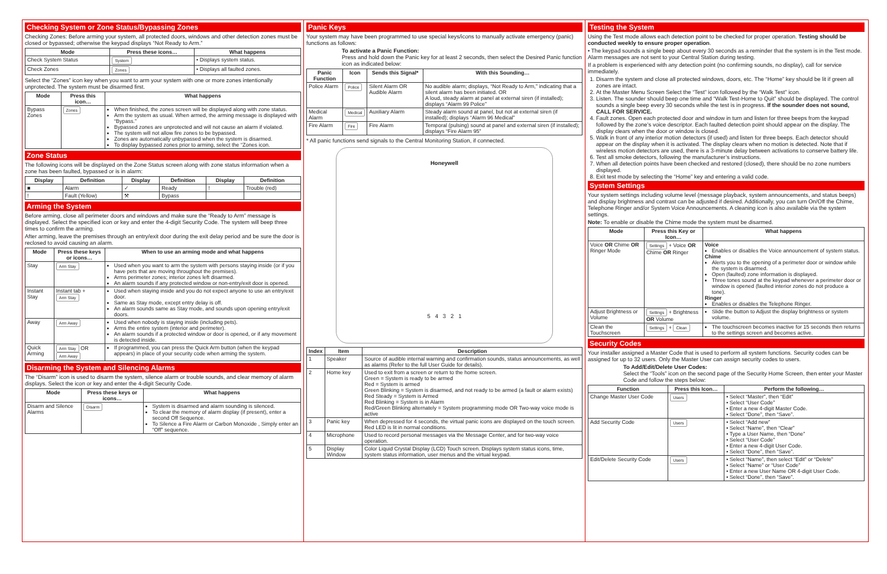Checking System or Zone Status/Bypassing Zones
Checking Zones: Before arming your system, all protected doors, windows and other detection zones must be closed or bypassed; otherwise the keypad displays “Not Ready to Arm.”
| Mode | Press these icons… | What happens |
| --- | --- | --- |
| Check System Status | System | • Displays system status. |
| Check Zones | Zones | • Displays all faulted zones. |
Select the “Zones” icon key when you want to arm your system with one or more zones intentionally unprotected. The system must be disarmed first.
| Mode | Press this icon… | What happens |
| --- | --- | --- |
| Bypass Zones | Zones | When finished, the zones screen will be displayed along with zone status. Arm the system as usual. When armed, the arming message is displayed with “Bypass.” Bypassed zones are unprotected and will not cause an alarm if violated. The system will not allow fire zones to be bypassed. Zones are automatically unbypassed when the system is disarmed. To display bypassed zones prior to arming, select the “Zones icon. |
Zone Status
The following icons will be displayed on the Zone Status screen along with zone status information when a zone has been faulted, bypassed or is in alarm:
| Display | Definition | Display | Definition | Display | Definition |
| --- | --- | --- | --- | --- | --- |
| ■ | Alarm | ✓ | Ready | ! | Trouble (red) |
| ! | Fault (Yellow) | ⚒ | Bypass | | |
Arming the System
Before arming, close all perimeter doors and windows and make sure the “Ready to Arm” message is displayed. Select the specified icon or key and enter the 4-digit Security Code. The system will beep three times to confirm the arming.
After arming, leave the premises through an entry/exit door during the exit delay period and be sure the door is reclosed to avoid causing an alarm.
| Mode | Press these keys or icons… | When to use an arming mode and what happens |
| --- | --- | --- |
| Stay | Arm Stay | Used when you want to arm the system with persons staying inside (or if you have pets that are moving throughout the premises). Arms perimeter zones; interior zones left disarmed. An alarm sounds if any protected window or non-entry/exit door is opened. |
| Instant Stay | Instant tab + Arm Stay | Used when staying inside and you do not expect anyone to use an entry/exit door. Same as Stay mode, except entry delay is off. An alarm sounds same as Stay mode, and sounds upon opening entry/exit doors. |
| Away | Arm Away | Used when nobody is staying inside (including pets). Arms the entire system (interior and perimeter). An alarm sounds if a protected window or door is opened, or if any movement is detected inside. |
| Quick Arming | Arm Stay OR Arm Away | If programmed, you can press the Quick Arm button (when the keypad appears) in place of your security code when arming the system. |
Disarming the System and Silencing Alarms
The “Disarm” icon is used to disarm the system, silence alarm or trouble sounds, and clear memory of alarm displays. Select the icon or key and enter the 4-digit Security Code.
| Mode | Press these keys or icons… | What happens |
| --- | --- | --- |
| Disarm and Silence Alarms | Disarm | System is disarmed and alarm sounding is silenced. To clear the memory of alarm display (if present), enter a second Off Sequence. To Silence a Fire Alarm or Carbon Monoxide , Simply enter an “Off” sequence. |
Panic Keys
Your system may have been programmed to use special keys/icons to manually activate emergency (panic) functions as follows:
To activate a Panic Function:
Press and hold down the Panic key for at least 2 seconds, then select the Desired Panic function icon as indicated below:
| Panic Function | Icon | Sends this Signal* | With this Sounding… |
| --- | --- | --- | --- |
| Police Alarm | Police | Silent Alarm OR Audible Alarm | No audible alarm; displays, “Not Ready to Arm,” indicating that a silent alarm has been initiated. OR A loud, steady alarm at panel at external siren (if installed); displays “Alarm 99 Police” |
| Medical Alarm | Medical | Auxiliary Alarm | Steady alarm sound at panel, but not at external siren (if installed); displays “Alarm 96 Medical” |
| Fire Alarm | Fire | Fire Alarm | Temporal (pulsing) sound at panel and external siren (if installed); displays “Fire Alarm 95” |
* All panic functions send signals to the Central Monitoring Station, if connected.
Honeywell
5 4 3 2 1
| Index | Item | Description |
| --- | --- | --- |
| 1 | Speaker | Source of audible internal warning and confirmation sounds, status announcements, as well as alarms (Refer to the full User Guide for details). |
| 2 | Home key | Used to exit from a screen or return to the home screen. Green = System is ready to be armed Red = System is armed Green Blinking = System is disarmed, and not ready to be armed (a fault or alarm exists) Red Steady = System is Armed Red Blinking = System is in Alarm Red/Green Blinking alternately = System programming mode OR Two-way voice mode is active |
| 3 | Panic key | When depressed for 4 seconds, the virtual panic icons are displayed on the touch screen. Red LED is lit in normal conditions. |
| 4 | Microphone | Used to record personal messages via the Message Center, and for two-way voice operation. |
| 5 | Display Window | Color Liquid Crystal Display (LCD) Touch screen. Displays system status icons, time, system status information, user menus and the virtual keypad. |
Testing the System
Using the Test mode allows each detection point to be checked for proper operation. Testing should be conducted weekly to ensure proper operation.
• The keypad sounds a single beep about every 30 seconds as a reminder that the system is in the Test mode. Alarm messages are not sent to your Central Station during testing.
If a problem is experienced with any detection point (no confirming sounds, no display), call for service immediately.
1. Disarm the system and close all protected windows, doors, etc. The “Home” key should be lit if green all zones are intact.
2. At the Master Menu Screen Select the “Test” icon followed by the “Walk Test” icon.
3. Listen. The sounder should beep one time and “Walk Test-Home to Quit” should be displayed. The control sounds a single beep every 30 seconds while the test is in progress. If the sounder does not sound, CALL FOR SERVICE.
4. Fault zones. Open each protected door and window in turn and listen for three beeps from the keypad followed by the zone’s voice descriptor. Each faulted detection point should appear on the display. The display clears when the door or window is closed.
5. Walk in front of any interior motion detectors (if used) and listen for three beeps. Each detector should appear on the display when it is activated. The display clears when no motion is detected. Note that if wireless motion detectors are used, there is a 3-minute delay between activations to conserve battery life.
6. Test all smoke detectors, following the manufacturer’s instructions.
7. When all detection points have been checked and restored (closed), there should be no zone numbers displayed.
8. Exit test mode by selecting the “Home” key and entering a valid code.
System Settings
Your system settings including volume level (message playback, system announcements, and status beeps) and display brightness and contrast can be adjusted if desired. Additionally, you can turn On/Off the Chime, Telephone Ringer and/or System Voice Announcements. A cleaning icon is also available via the system settings.
Note: To enable or disable the Chime mode the system must be disarmed.
| Mode | Press this Key or Icon… | What happens |
| --- | --- | --- |
| Voice OR Chime OR Ringer Mode | Settings + Voice OR Chime OR Ringer | Voice Enables or disables the Voice announcement of system status. Chime Alerts you to the opening of a perimeter door or window while the system is disarmed. Open (faulted) zone information is displayed. Three tones sound at the keypad whenever a perimeter door or window is opened (faulted interior zones do not produce a tone). Ringer Enables or disables the Telephone Ringer. |
| Adjust Brightness or Volume | Settings + Brightness OR Volume | Slide the button to Adjust the display brightness or system volume. |
| Clean the Touchscreen | Settings + Clean | The touchscreen becomes inactive for 15 seconds then returns to the settings screen and becomes active. |
Security Codes
Your installer assigned a Master Code that is used to perform all system functions. Security codes can be assigned for up to 32 users. Only the Master User can assign security codes to users.
To Add/Edit/Delete User Codes:
Select the “Tools” icon on the second page of the Security Home Screen, then enter your Master Code and follow the steps below:
| Function | Press this Icon… | Perform the following… |
| --- | --- | --- |
| Change Master User Code | Users | • Select “Master”, then “Edit” • Select “User Code” • Enter a new 4-digit Master Code. • Select “Done”, then “Save”. |
| Add Security Code | Users | • Select “Add new” • Select “Name”, then “Clear” • Type a User Name, then “Done” • Select “User Code” • Enter a new 4-digit User Code. • Select “Done”, then “Save”. |
| Edit/Delete Security Code | Users | • Select “Name”, then select “Edit” or “Delete” • Select “Name” or “User Code” • Enter a new User Name OR 4-digit User Code. • Select “Done”, then “Save”. |